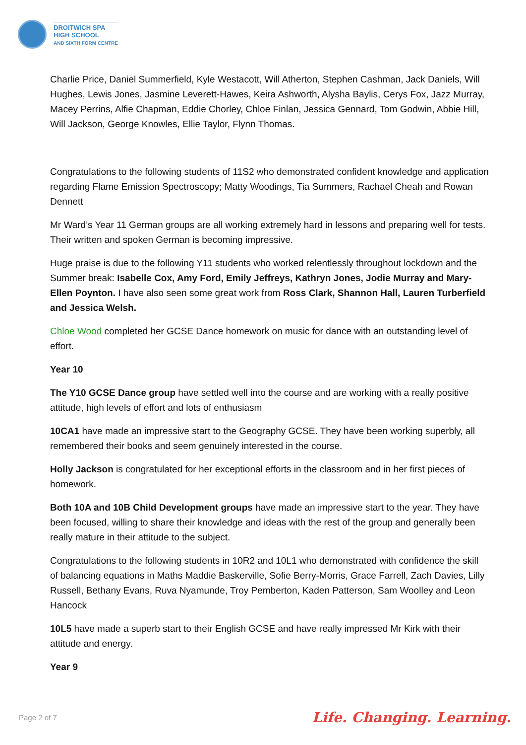DROITWICH SPA
HIGH SCHOOL
AND SIXTH FORM CENTRE
Charlie Price, Daniel Summerfield, Kyle Westacott, Will Atherton, Stephen Cashman, Jack Daniels, Will Hughes, Lewis Jones, Jasmine Leverett-Hawes, Keira Ashworth, Alysha Baylis, Cerys Fox, Jazz Murray, Macey Perrins, Alfie Chapman, Eddie Chorley, Chloe Finlan, Jessica Gennard, Tom Godwin, Abbie Hill, Will Jackson, George Knowles, Ellie Taylor, Flynn Thomas.
Congratulations to the following students of 11S2 who demonstrated confident knowledge and application regarding Flame Emission Spectroscopy; Matty Woodings, Tia Summers, Rachael Cheah and Rowan Dennett
Mr Ward’s Year 11 German groups are all working extremely hard in lessons and preparing well for tests. Their written and spoken German is becoming impressive.
Huge praise is due to the following Y11 students who worked relentlessly throughout lockdown and the Summer break: Isabelle Cox, Amy Ford, Emily Jeffreys, Kathryn Jones, Jodie Murray and Mary-Ellen Poynton. I have also seen some great work from Ross Clark, Shannon Hall, Lauren Turberfield and Jessica Welsh.
Chloe Wood completed her GCSE Dance homework on music for dance with an outstanding level of effort.
Year 10
The Y10 GCSE Dance group have settled well into the course and are working with a really positive attitude, high levels of effort and lots of enthusiasm
10CA1 have made an impressive start to the Geography GCSE. They have been working superbly, all remembered their books and seem genuinely interested in the course.
Holly Jackson is congratulated for her exceptional efforts in the classroom and in her first pieces of homework.
Both 10A and 10B Child Development groups have made an impressive start to the year. They have been focused, willing to share their knowledge and ideas with the rest of the group and generally been really mature in their attitude to the subject.
Congratulations to the following students in 10R2 and 10L1 who demonstrated with confidence the skill of balancing equations in Maths Maddie Baskerville, Sofie Berry-Morris, Grace Farrell, Zach Davies, Lilly Russell, Bethany Evans, Ruva Nyamunde, Troy Pemberton, Kaden Patterson, Sam Woolley and Leon Hancock
10L5 have made a superb start to their English GCSE and have really impressed Mr Kirk with their attitude and energy.
Year 9
Page 2 of 7 Life. Changing. Learning.